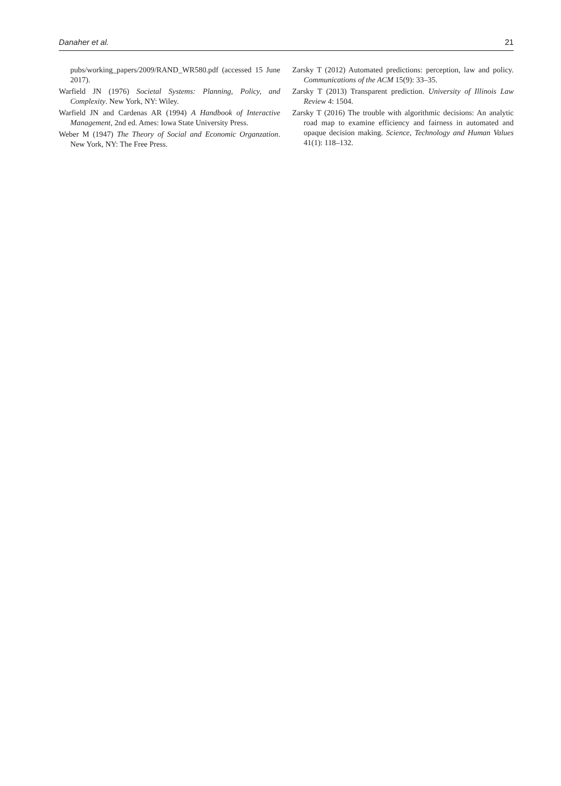Danaher et al. 21
pubs/working_papers/2009/RAND_WR580.pdf (accessed 15 June 2017).
Warfield JN (1976) Societal Systems: Planning, Policy, and Complexity. New York, NY: Wiley.
Warfield JN and Cardenas AR (1994) A Handbook of Interactive Management, 2nd ed. Ames: Iowa State University Press.
Weber M (1947) The Theory of Social and Economic Organzation. New York, NY: The Free Press.
Zarsky T (2012) Automated predictions: perception, law and policy. Communications of the ACM 15(9): 33–35.
Zarsky T (2013) Transparent prediction. University of Illinois Law Review 4: 1504.
Zarsky T (2016) The trouble with algorithmic decisions: An analytic road map to examine efficiency and fairness in automated and opaque decision making. Science, Technology and Human Values 41(1): 118–132.